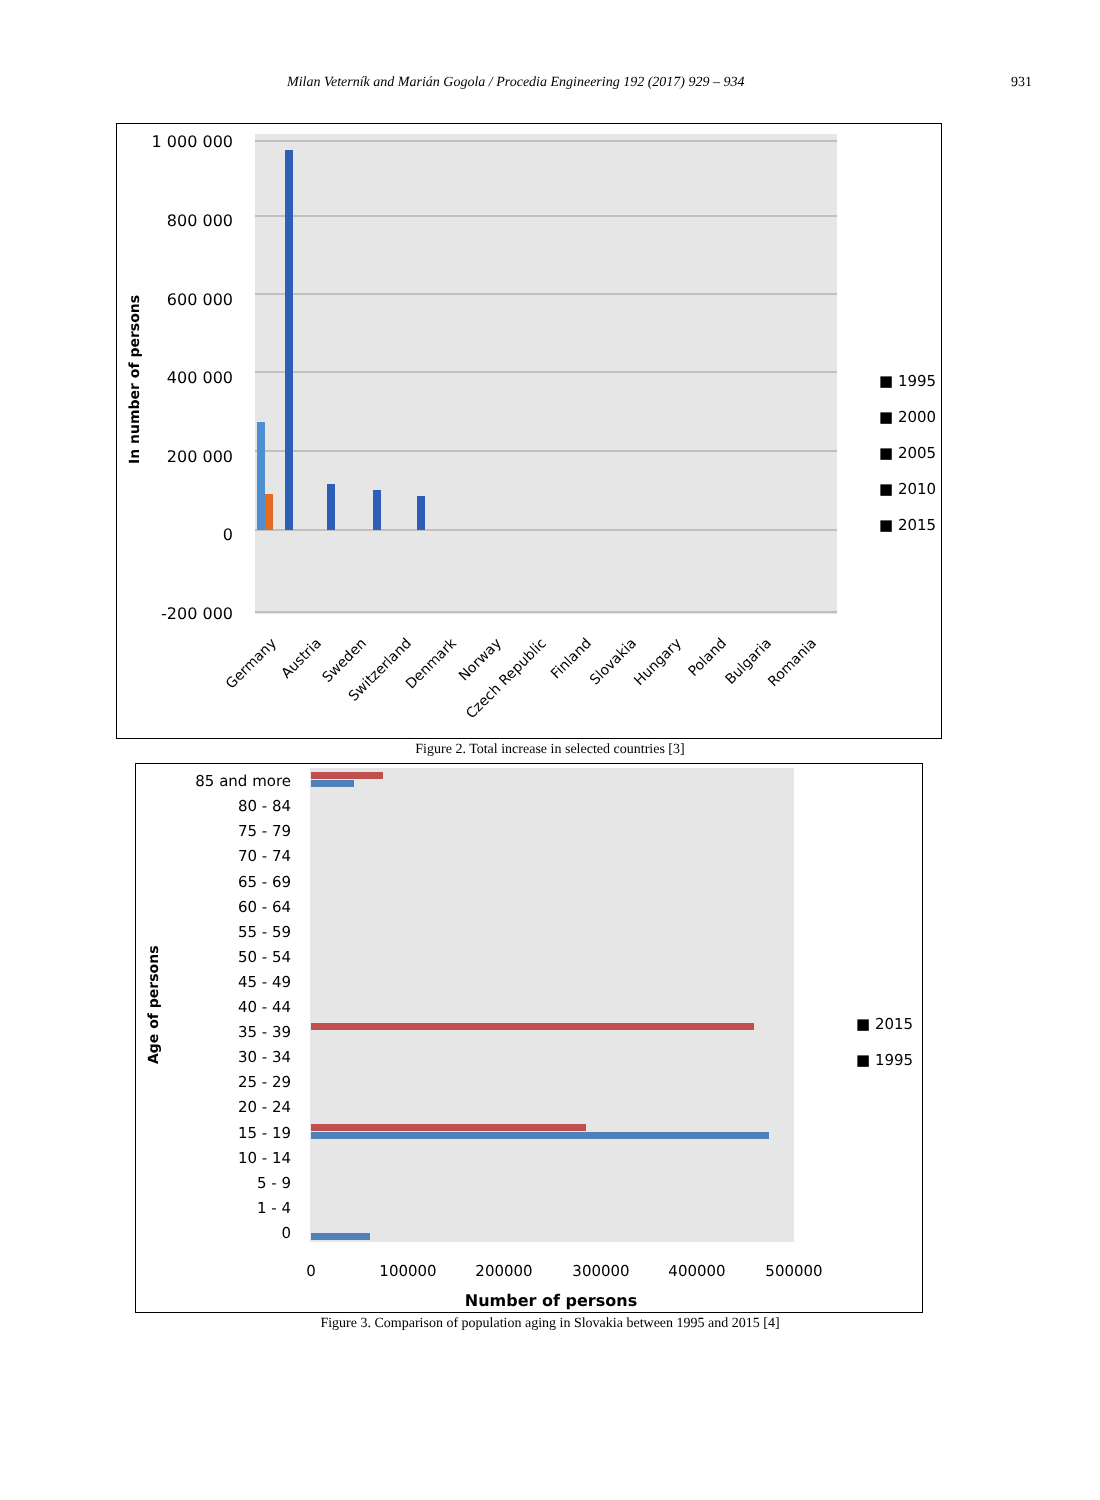Milan Veterník and Marián Gogola / Procedia Engineering 192 (2017) 929 – 934 931
1 000 000
800 000
600 000
400 000
200 000
0
-200 000
In number of persons
■ 1995
■ 2000
■ 2005
■ 2010
■ 2015
Germany
Austria
Sweden
Switzerland
Denmark
Norway
Czech Republic
Finland
Slovakia
Hungary
Poland
Bulgaria
Romania
Figure 2. Total increase in selected countries [3]
85 and more
80 - 84
75 - 79
70 - 74
65 - 69
60 - 64
55 - 59
50 - 54
45 - 49
40 - 44
35 - 39
30 - 34
25 - 29
20 - 24
15 - 19
10 - 14
5 - 9
1 - 4
0
0
100000
200000
300000
400000
500000
Number of persons
Age of persons
■ 2015
■ 1995
Figure 3. Comparison of population aging in Slovakia between 1995 and 2015 [4]